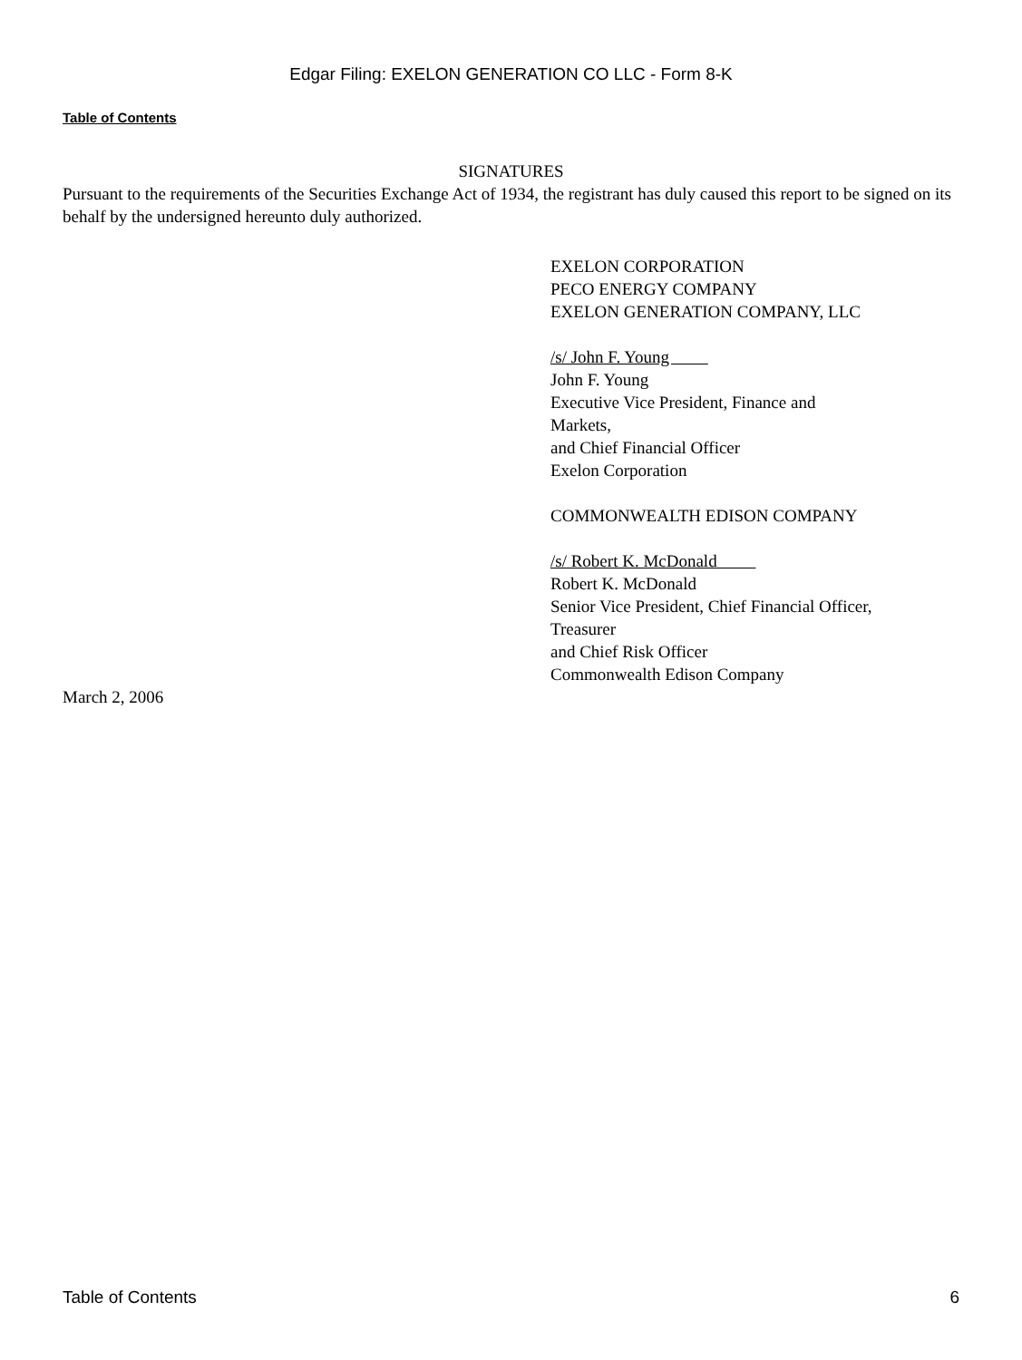Edgar Filing: EXELON GENERATION CO LLC - Form 8-K
Table of Contents
SIGNATURES
Pursuant to the requirements of the Securities Exchange Act of 1934, the registrant has duly caused this report to be signed on its behalf by the undersigned hereunto duly authorized.
EXELON CORPORATION
PECO ENERGY COMPANY
EXELON GENERATION COMPANY, LLC
/s/ John F. Young
John F. Young
Executive Vice President, Finance and
Markets,
and Chief Financial Officer
Exelon Corporation
COMMONWEALTH EDISON COMPANY
/s/ Robert K. McDonald
Robert K. McDonald
Senior Vice President, Chief Financial Officer,
Treasurer
and Chief Risk Officer
Commonwealth Edison Company
March 2, 2006
Table of Contents 6